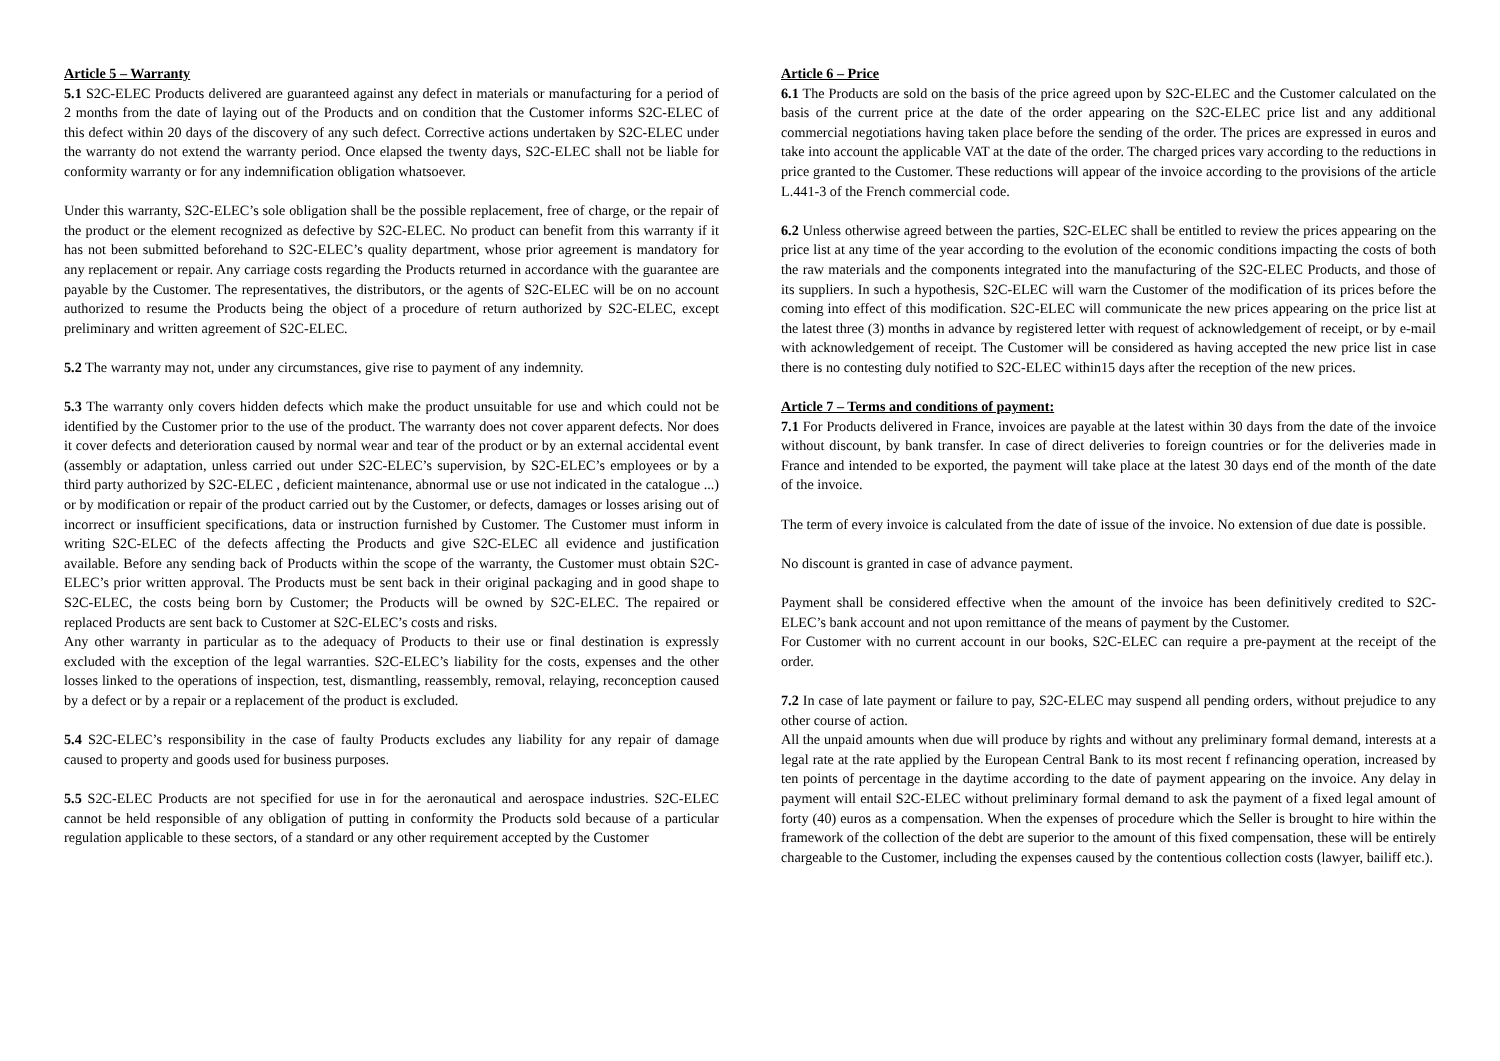Article 5 – Warranty
5.1 S2C-ELEC Products delivered are guaranteed against any defect in materials or manufacturing for a period of 2 months from the date of laying out of the Products and on condition that the Customer informs S2C-ELEC of this defect within 20 days of the discovery of any such defect. Corrective actions undertaken by S2C-ELEC under the warranty do not extend the warranty period. Once elapsed the twenty days, S2C-ELEC shall not be liable for conformity warranty or for any indemnification obligation whatsoever.
Under this warranty, S2C-ELEC’s sole obligation shall be the possible replacement, free of charge, or the repair of the product or the element recognized as defective by S2C-ELEC. No product can benefit from this warranty if it has not been submitted beforehand to S2C-ELEC’s quality department, whose prior agreement is mandatory for any replacement or repair. Any carriage costs regarding the Products returned in accordance with the guarantee are payable by the Customer. The representatives, the distributors, or the agents of S2C-ELEC will be on no account authorized to resume the Products being the object of a procedure of return authorized by S2C-ELEC, except preliminary and written agreement of S2C-ELEC.
5.2 The warranty may not, under any circumstances, give rise to payment of any indemnity.
5.3 The warranty only covers hidden defects which make the product unsuitable for use and which could not be identified by the Customer prior to the use of the product. The warranty does not cover apparent defects. Nor does it cover defects and deterioration caused by normal wear and tear of the product or by an external accidental event (assembly or adaptation, unless carried out under S2C-ELEC’s supervision, by S2C-ELEC’s employees or by a third party authorized by S2C-ELEC , deficient maintenance, abnormal use or use not indicated in the catalogue ...) or by modification or repair of the product carried out by the Customer, or defects, damages or losses arising out of incorrect or insufficient specifications, data or instruction furnished by Customer. The Customer must inform in writing S2C-ELEC of the defects affecting the Products and give S2C-ELEC all evidence and justification available. Before any sending back of Products within the scope of the warranty, the Customer must obtain S2C-ELEC’s prior written approval. The Products must be sent back in their original packaging and in good shape to S2C-ELEC, the costs being born by Customer; the Products will be owned by S2C-ELEC. The repaired or replaced Products are sent back to Customer at S2C-ELEC’s costs and risks.
Any other warranty in particular as to the adequacy of Products to their use or final destination is expressly excluded with the exception of the legal warranties. S2C-ELEC’s liability for the costs, expenses and the other losses linked to the operations of inspection, test, dismantling, reassembly, removal, relaying, reconception caused by a defect or by a repair or a replacement of the product is excluded.
5.4 S2C-ELEC’s responsibility in the case of faulty Products excludes any liability for any repair of damage caused to property and goods used for business purposes.
5.5 S2C-ELEC Products are not specified for use in for the aeronautical and aerospace industries. S2C-ELEC cannot be held responsible of any obligation of putting in conformity the Products sold because of a particular regulation applicable to these sectors, of a standard or any other requirement accepted by the Customer
Article 6 – Price
6.1 The Products are sold on the basis of the price agreed upon by S2C-ELEC and the Customer calculated on the basis of the current price at the date of the order appearing on the S2C-ELEC price list and any additional commercial negotiations having taken place before the sending of the order. The prices are expressed in euros and take into account the applicable VAT at the date of the order. The charged prices vary according to the reductions in price granted to the Customer. These reductions will appear of the invoice according to the provisions of the article L.441-3 of the French commercial code.
6.2 Unless otherwise agreed between the parties, S2C-ELEC shall be entitled to review the prices appearing on the price list at any time of the year according to the evolution of the economic conditions impacting the costs of both the raw materials and the components integrated into the manufacturing of the S2C-ELEC Products, and those of its suppliers. In such a hypothesis, S2C-ELEC will warn the Customer of the modification of its prices before the coming into effect of this modification. S2C-ELEC will communicate the new prices appearing on the price list at the latest three (3) months in advance by registered letter with request of acknowledgement of receipt, or by e-mail with acknowledgement of receipt. The Customer will be considered as having accepted the new price list in case there is no contesting duly notified to S2C-ELEC within15 days after the reception of the new prices.
Article 7 – Terms and conditions of payment:
7.1 For Products delivered in France, invoices are payable at the latest within 30 days from the date of the invoice without discount, by bank transfer. In case of direct deliveries to foreign countries or for the deliveries made in France and intended to be exported, the payment will take place at the latest 30 days end of the month of the date of the invoice.
The term of every invoice is calculated from the date of issue of the invoice. No extension of due date is possible.
No discount is granted in case of advance payment.
Payment shall be considered effective when the amount of the invoice has been definitively credited to S2C-ELEC’s bank account and not upon remittance of the means of payment by the Customer.
For Customer with no current account in our books, S2C-ELEC can require a pre-payment at the receipt of the order.
7.2 In case of late payment or failure to pay, S2C-ELEC may suspend all pending orders, without prejudice to any other course of action.
All the unpaid amounts when due will produce by rights and without any preliminary formal demand, interests at a legal rate at the rate applied by the European Central Bank to its most recent f refinancing operation, increased by ten points of percentage in the daytime according to the date of payment appearing on the invoice. Any delay in payment will entail S2C-ELEC without preliminary formal demand to ask the payment of a fixed legal amount of forty (40) euros as a compensation. When the expenses of procedure which the Seller is brought to hire within the framework of the collection of the debt are superior to the amount of this fixed compensation, these will be entirely chargeable to the Customer, including the expenses caused by the contentious collection costs (lawyer, bailiff etc.).